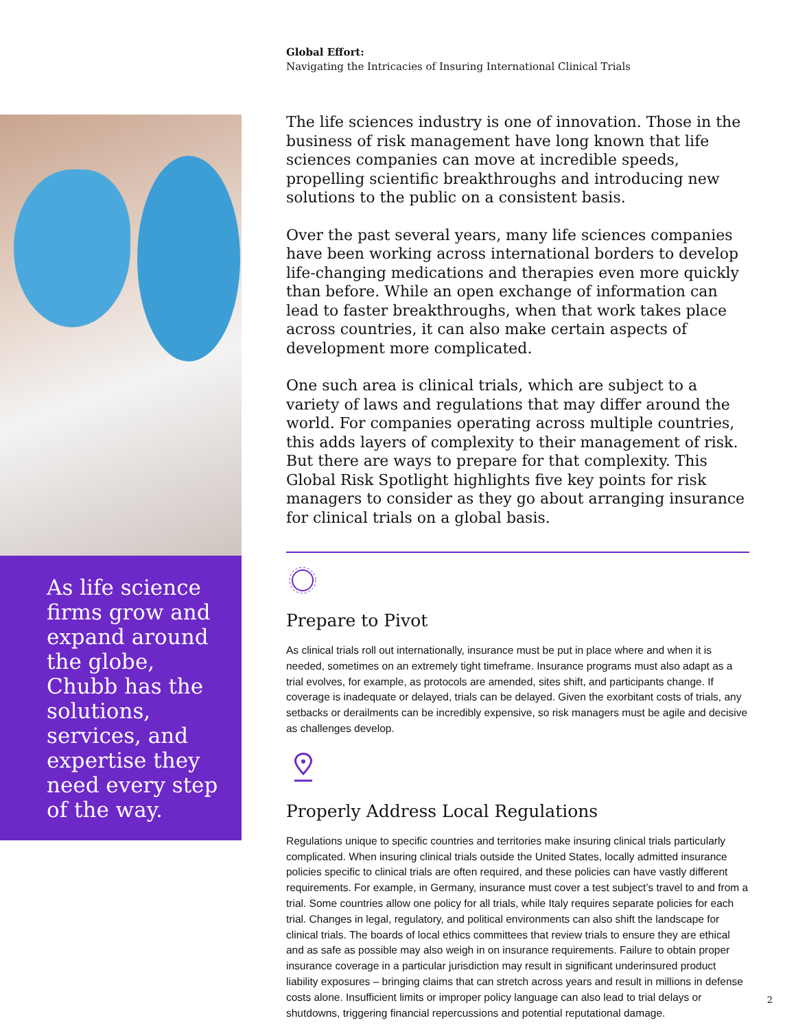As life science firms grow and expand around the globe, Chubb has the solutions, services, and expertise they need every step of the way.
Global Effort:
Navigating the Intricacies of Insuring International Clinical Trials
The life sciences industry is one of innovation. Those in the business of risk management have long known that life sciences companies can move at incredible speeds, propelling scientific breakthroughs and introducing new solutions to the public on a consistent basis.
Over the past several years, many life sciences companies have been working across international borders to develop life-changing medications and therapies even more quickly than before. While an open exchange of information can lead to faster breakthroughs, when that work takes place across countries, it can also make certain aspects of development more complicated.
One such area is clinical trials, which are subject to a variety of laws and regulations that may differ around the world. For companies operating across multiple countries, this adds layers of complexity to their management of risk. But there are ways to prepare for that complexity. This Global Risk Spotlight highlights five key points for risk managers to consider as they go about arranging insurance for clinical trials on a global basis.
Prepare to Pivot
As clinical trials roll out internationally, insurance must be put in place where and when it is needed, sometimes on an extremely tight timeframe. Insurance programs must also adapt as a trial evolves, for example, as protocols are amended, sites shift, and participants change. If coverage is inadequate or delayed, trials can be delayed. Given the exorbitant costs of trials, any setbacks or derailments can be incredibly expensive, so risk managers must be agile and decisive as challenges develop.
Properly Address Local Regulations
Regulations unique to specific countries and territories make insuring clinical trials particularly complicated. When insuring clinical trials outside the United States, locally admitted insurance policies specific to clinical trials are often required, and these policies can have vastly different requirements. For example, in Germany, insurance must cover a test subject’s travel to and from a trial. Some countries allow one policy for all trials, while Italy requires separate policies for each trial. Changes in legal, regulatory, and political environments can also shift the landscape for clinical trials. The boards of local ethics committees that review trials to ensure they are ethical and as safe as possible may also weigh in on insurance requirements. Failure to obtain proper insurance coverage in a particular jurisdiction may result in significant underinsured product liability exposures – bringing claims that can stretch across years and result in millions in defense costs alone. Insufficient limits or improper policy language can also lead to trial delays or shutdowns, triggering financial repercussions and potential reputational damage.
2